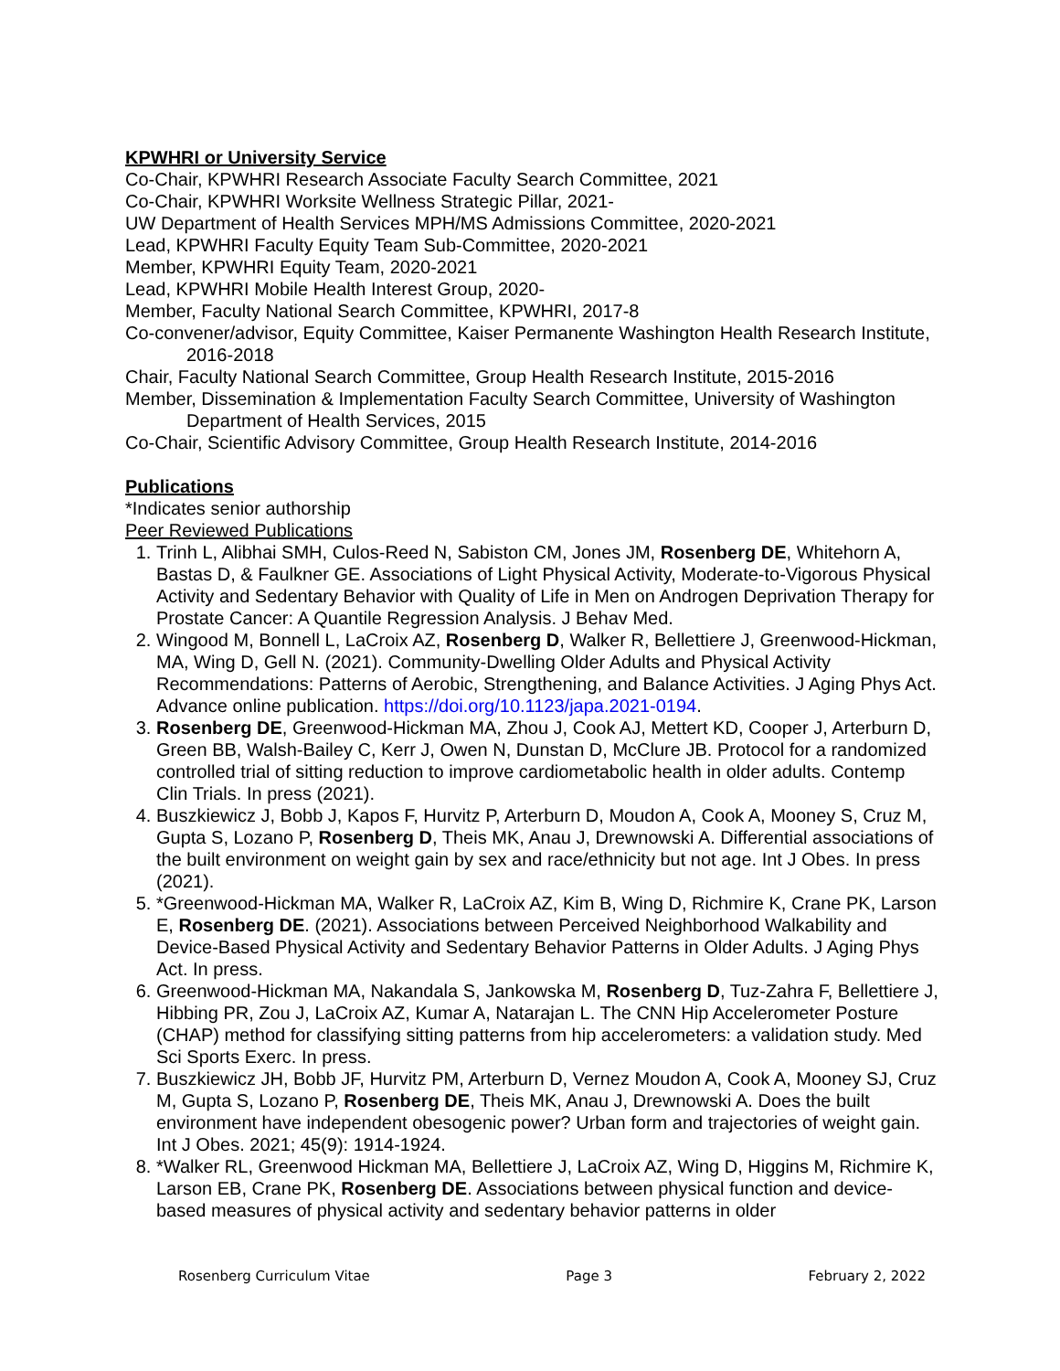KPWHRI or University Service
Co-Chair, KPWHRI Research Associate Faculty Search Committee, 2021
Co-Chair, KPWHRI Worksite Wellness Strategic Pillar, 2021-
UW Department of Health Services MPH/MS Admissions Committee, 2020-2021
Lead, KPWHRI Faculty Equity Team Sub-Committee, 2020-2021
Member, KPWHRI Equity Team, 2020-2021
Lead, KPWHRI Mobile Health Interest Group, 2020-
Member, Faculty National Search Committee, KPWHRI, 2017-8
Co-convener/advisor, Equity Committee, Kaiser Permanente Washington Health Research Institute, 2016-2018
Chair, Faculty National Search Committee, Group Health Research Institute, 2015-2016
Member, Dissemination & Implementation Faculty Search Committee, University of Washington Department of Health Services, 2015
Co-Chair, Scientific Advisory Committee, Group Health Research Institute, 2014-2016
Publications
*Indicates senior authorship
Peer Reviewed Publications
1. Trinh L, Alibhai SMH, Culos-Reed N, Sabiston CM, Jones JM, Rosenberg DE, Whitehorn A, Bastas D, & Faulkner GE. Associations of Light Physical Activity, Moderate-to-Vigorous Physical Activity and Sedentary Behavior with Quality of Life in Men on Androgen Deprivation Therapy for Prostate Cancer: A Quantile Regression Analysis. J Behav Med.
2. Wingood M, Bonnell L, LaCroix AZ, Rosenberg D, Walker R, Bellettiere J, Greenwood-Hickman, MA, Wing D, Gell N. (2021). Community-Dwelling Older Adults and Physical Activity Recommendations: Patterns of Aerobic, Strengthening, and Balance Activities. J Aging Phys Act. Advance online publication. https://doi.org/10.1123/japa.2021-0194.
3. Rosenberg DE, Greenwood-Hickman MA, Zhou J, Cook AJ, Mettert KD, Cooper J, Arterburn D, Green BB, Walsh-Bailey C, Kerr J, Owen N, Dunstan D, McClure JB. Protocol for a randomized controlled trial of sitting reduction to improve cardiometabolic health in older adults. Contemp Clin Trials. In press (2021).
4. Buszkiewicz J, Bobb J, Kapos F, Hurvitz P, Arterburn D, Moudon A, Cook A, Mooney S, Cruz M, Gupta S, Lozano P, Rosenberg D, Theis MK, Anau J, Drewnowski A. Differential associations of the built environment on weight gain by sex and race/ethnicity but not age. Int J Obes. In press (2021).
5. *Greenwood-Hickman MA, Walker R, LaCroix AZ, Kim B, Wing D, Richmire K, Crane PK, Larson E, Rosenberg DE. (2021). Associations between Perceived Neighborhood Walkability and Device-Based Physical Activity and Sedentary Behavior Patterns in Older Adults. J Aging Phys Act. In press.
6. Greenwood-Hickman MA, Nakandala S, Jankowska M, Rosenberg D, Tuz-Zahra F, Bellettiere J, Hibbing PR, Zou J, LaCroix AZ, Kumar A, Natarajan L. The CNN Hip Accelerometer Posture (CHAP) method for classifying sitting patterns from hip accelerometers: a validation study. Med Sci Sports Exerc. In press.
7. Buszkiewicz JH, Bobb JF, Hurvitz PM, Arterburn D, Vernez Moudon A, Cook A, Mooney SJ, Cruz M, Gupta S, Lozano P, Rosenberg DE, Theis MK, Anau J, Drewnowski A. Does the built environment have independent obesogenic power? Urban form and trajectories of weight gain. Int J Obes. 2021; 45(9): 1914-1924.
8. *Walker RL, Greenwood Hickman MA, Bellettiere J, LaCroix AZ, Wing D, Higgins M, Richmire K, Larson EB, Crane PK, Rosenberg DE. Associations between physical function and device-based measures of physical activity and sedentary behavior patterns in older
Rosenberg Curriculum Vitae Page 3 February 2, 2022